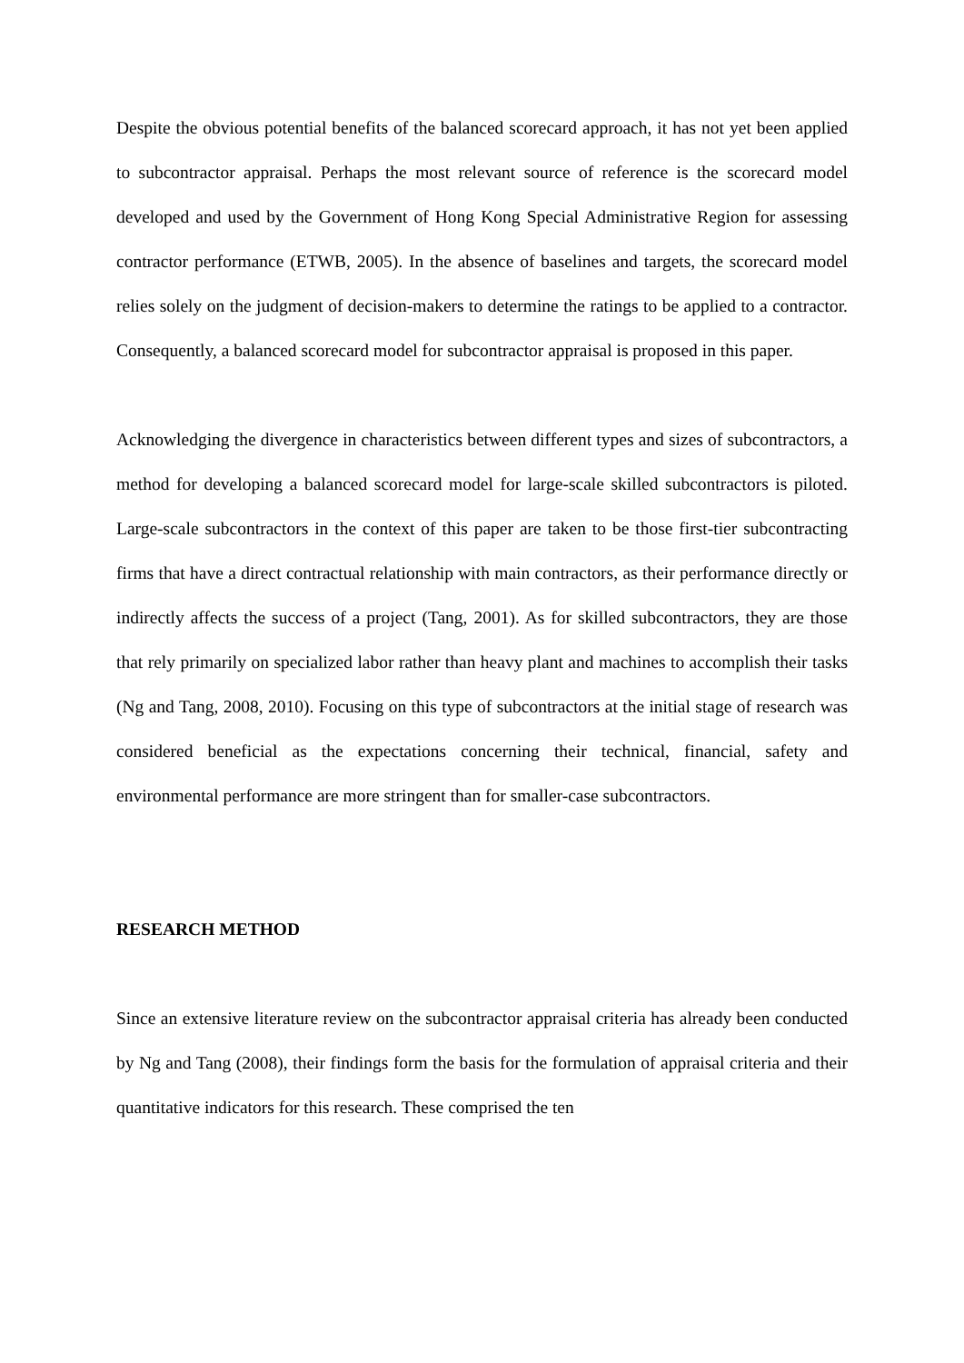Despite the obvious potential benefits of the balanced scorecard approach, it has not yet been applied to subcontractor appraisal. Perhaps the most relevant source of reference is the scorecard model developed and used by the Government of Hong Kong Special Administrative Region for assessing contractor performance (ETWB, 2005). In the absence of baselines and targets, the scorecard model relies solely on the judgment of decision-makers to determine the ratings to be applied to a contractor. Consequently, a balanced scorecard model for subcontractor appraisal is proposed in this paper.
Acknowledging the divergence in characteristics between different types and sizes of subcontractors, a method for developing a balanced scorecard model for large-scale skilled subcontractors is piloted. Large-scale subcontractors in the context of this paper are taken to be those first-tier subcontracting firms that have a direct contractual relationship with main contractors, as their performance directly or indirectly affects the success of a project (Tang, 2001). As for skilled subcontractors, they are those that rely primarily on specialized labor rather than heavy plant and machines to accomplish their tasks (Ng and Tang, 2008, 2010). Focusing on this type of subcontractors at the initial stage of research was considered beneficial as the expectations concerning their technical, financial, safety and environmental performance are more stringent than for smaller-case subcontractors.
RESEARCH METHOD
Since an extensive literature review on the subcontractor appraisal criteria has already been conducted by Ng and Tang (2008), their findings form the basis for the formulation of appraisal criteria and their quantitative indicators for this research. These comprised the ten